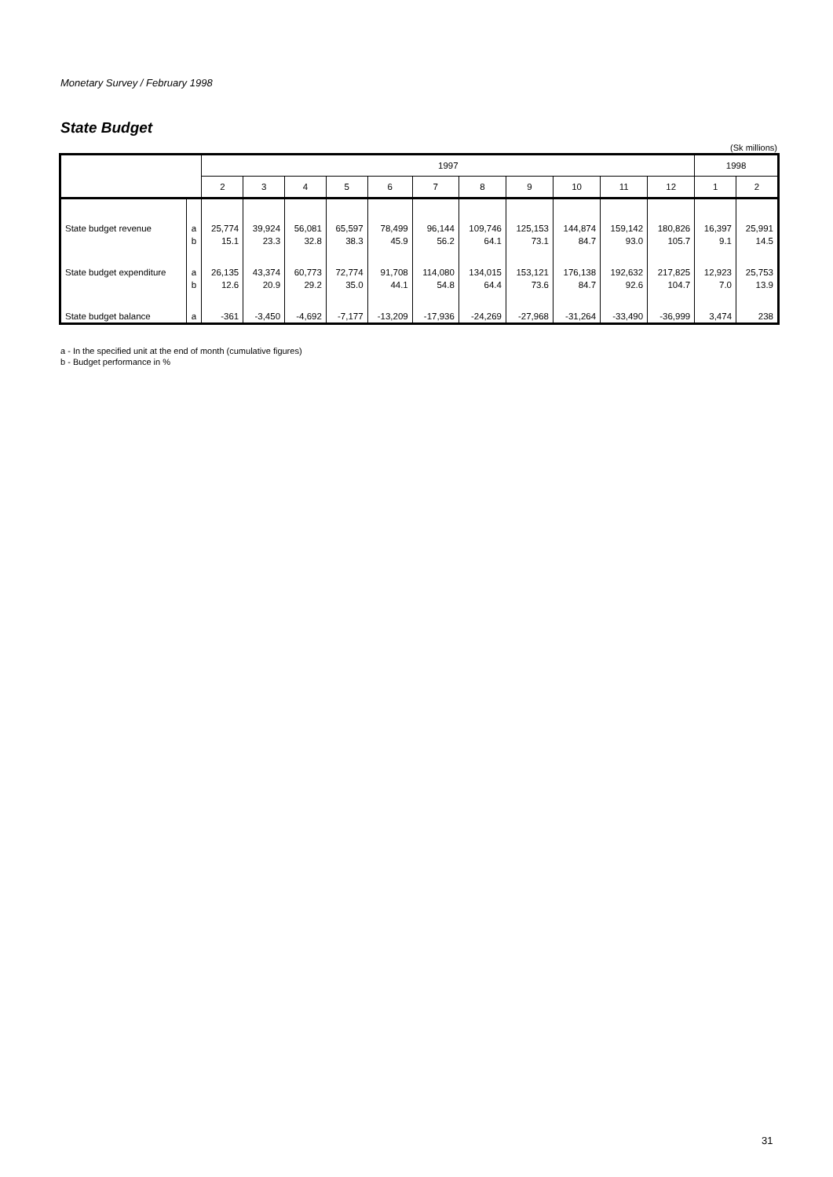Monetary Survey / February 1998
State Budget
(Sk millions)
| | | 1997 | | | | | | | | | | | 1998 | |
| --- | --- | --- | --- | --- | --- | --- | --- | --- | --- | --- | --- | --- | --- | --- |
| | | 2 | 3 | 4 | 5 | 6 | 7 | 8 | 9 | 10 | 11 | 12 | 1 | 2 |
| State budget revenue | a | 25,774 | 39,924 | 56,081 | 65,597 | 78,499 | 96,144 | 109,746 | 125,153 | 144,874 | 159,142 | 180,826 | 16,397 | 25,991 |
| | b | 15.1 | 23.3 | 32.8 | 38.3 | 45.9 | 56.2 | 64.1 | 73.1 | 84.7 | 93.0 | 105.7 | 9.1 | 14.5 |
| State budget expenditure | a | 26,135 | 43,374 | 60,773 | 72,774 | 91,708 | 114,080 | 134,015 | 153,121 | 176,138 | 192,632 | 217,825 | 12,923 | 25,753 |
| | b | 12.6 | 20.9 | 29.2 | 35.0 | 44.1 | 54.8 | 64.4 | 73.6 | 84.7 | 92.6 | 104.7 | 7.0 | 13.9 |
| State budget balance | a | -361 | -3,450 | -4,692 | -7,177 | -13,209 | -17,936 | -24,269 | -27,968 | -31,264 | -33,490 | -36,999 | 3,474 | 238 |
a - In the specified unit at the end of month (cumulative figures)
b - Budget performance in %
31